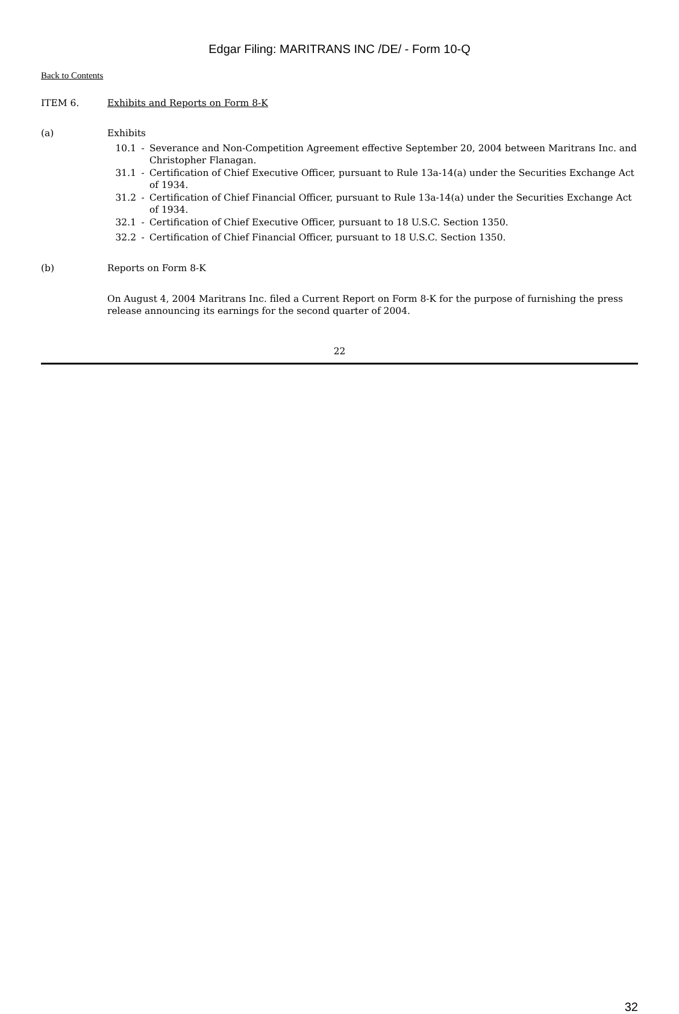Edgar Filing: MARITRANS INC /DE/ - Form 10-Q
Back to Contents
ITEM 6. Exhibits and Reports on Form 8-K
(a) Exhibits
10.1 - Severance and Non-Competition Agreement effective September 20, 2004 between Maritrans Inc. and Christopher Flanagan.
31.1 - Certification of Chief Executive Officer, pursuant to Rule 13a-14(a) under the Securities Exchange Act of 1934.
31.2 - Certification of Chief Financial Officer, pursuant to Rule 13a-14(a) under the Securities Exchange Act of 1934.
32.1 - Certification of Chief Executive Officer, pursuant to 18 U.S.C. Section 1350.
32.2 - Certification of Chief Financial Officer, pursuant to 18 U.S.C. Section 1350.
(b) Reports on Form 8-K
On August 4, 2004 Maritrans Inc. filed a Current Report on Form 8-K for the purpose of furnishing the press release announcing its earnings for the second quarter of 2004.
22
32